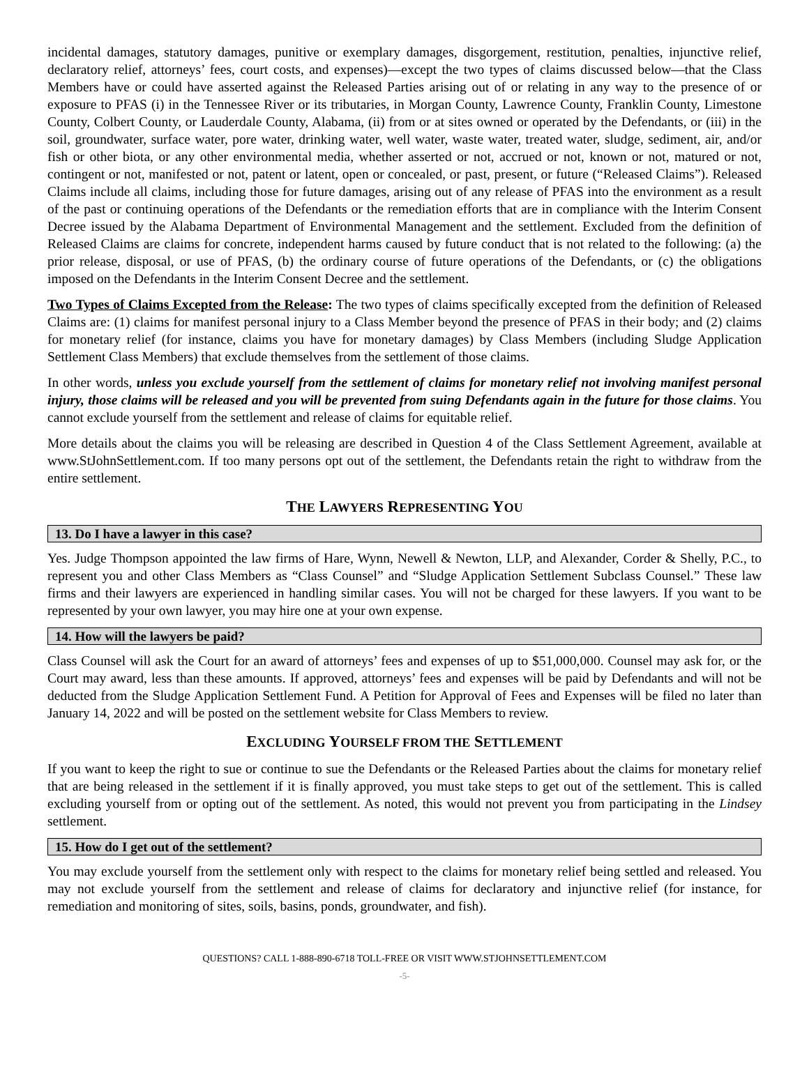incidental damages, statutory damages, punitive or exemplary damages, disgorgement, restitution, penalties, injunctive relief, declaratory relief, attorneys’ fees, court costs, and expenses)—except the two types of claims discussed below—that the Class Members have or could have asserted against the Released Parties arising out of or relating in any way to the presence of or exposure to PFAS (i) in the Tennessee River or its tributaries, in Morgan County, Lawrence County, Franklin County, Limestone County, Colbert County, or Lauderdale County, Alabama, (ii) from or at sites owned or operated by the Defendants, or (iii) in the soil, groundwater, surface water, pore water, drinking water, well water, waste water, treated water, sludge, sediment, air, and/or fish or other biota, or any other environmental media, whether asserted or not, accrued or not, known or not, matured or not, contingent or not, manifested or not, patent or latent, open or concealed, or past, present, or future (“Released Claims”). Released Claims include all claims, including those for future damages, arising out of any release of PFAS into the environment as a result of the past or continuing operations of the Defendants or the remediation efforts that are in compliance with the Interim Consent Decree issued by the Alabama Department of Environmental Management and the settlement. Excluded from the definition of Released Claims are claims for concrete, independent harms caused by future conduct that is not related to the following: (a) the prior release, disposal, or use of PFAS, (b) the ordinary course of future operations of the Defendants, or (c) the obligations imposed on the Defendants in the Interim Consent Decree and the settlement.
Two Types of Claims Excepted from the Release: The two types of claims specifically excepted from the definition of Released Claims are: (1) claims for manifest personal injury to a Class Member beyond the presence of PFAS in their body; and (2) claims for monetary relief (for instance, claims you have for monetary damages) by Class Members (including Sludge Application Settlement Class Members) that exclude themselves from the settlement of those claims.
In other words, unless you exclude yourself from the settlement of claims for monetary relief not involving manifest personal injury, those claims will be released and you will be prevented from suing Defendants again in the future for those claims. You cannot exclude yourself from the settlement and release of claims for equitable relief.
More details about the claims you will be releasing are described in Question 4 of the Class Settlement Agreement, available at www.StJohnSettlement.com. If too many persons opt out of the settlement, the Defendants retain the right to withdraw from the entire settlement.
THE LAWYERS REPRESENTING YOU
13. Do I have a lawyer in this case?
Yes. Judge Thompson appointed the law firms of Hare, Wynn, Newell & Newton, LLP, and Alexander, Corder & Shelly, P.C., to represent you and other Class Members as “Class Counsel” and “Sludge Application Settlement Subclass Counsel.” These law firms and their lawyers are experienced in handling similar cases. You will not be charged for these lawyers. If you want to be represented by your own lawyer, you may hire one at your own expense.
14. How will the lawyers be paid?
Class Counsel will ask the Court for an award of attorneys’ fees and expenses of up to $51,000,000. Counsel may ask for, or the Court may award, less than these amounts. If approved, attorneys’ fees and expenses will be paid by Defendants and will not be deducted from the Sludge Application Settlement Fund. A Petition for Approval of Fees and Expenses will be filed no later than January 14, 2022 and will be posted on the settlement website for Class Members to review.
EXCLUDING YOURSELF FROM THE SETTLEMENT
If you want to keep the right to sue or continue to sue the Defendants or the Released Parties about the claims for monetary relief that are being released in the settlement if it is finally approved, you must take steps to get out of the settlement. This is called excluding yourself from or opting out of the settlement. As noted, this would not prevent you from participating in the Lindsey settlement.
15. How do I get out of the settlement?
You may exclude yourself from the settlement only with respect to the claims for monetary relief being settled and released. You may not exclude yourself from the settlement and release of claims for declaratory and injunctive relief (for instance, for remediation and monitoring of sites, soils, basins, ponds, groundwater, and fish).
QUESTIONS? CALL 1-888-890-6718 TOLL-FREE OR VISIT WWW.STJOHNSETTLEMENT.COM
-5-